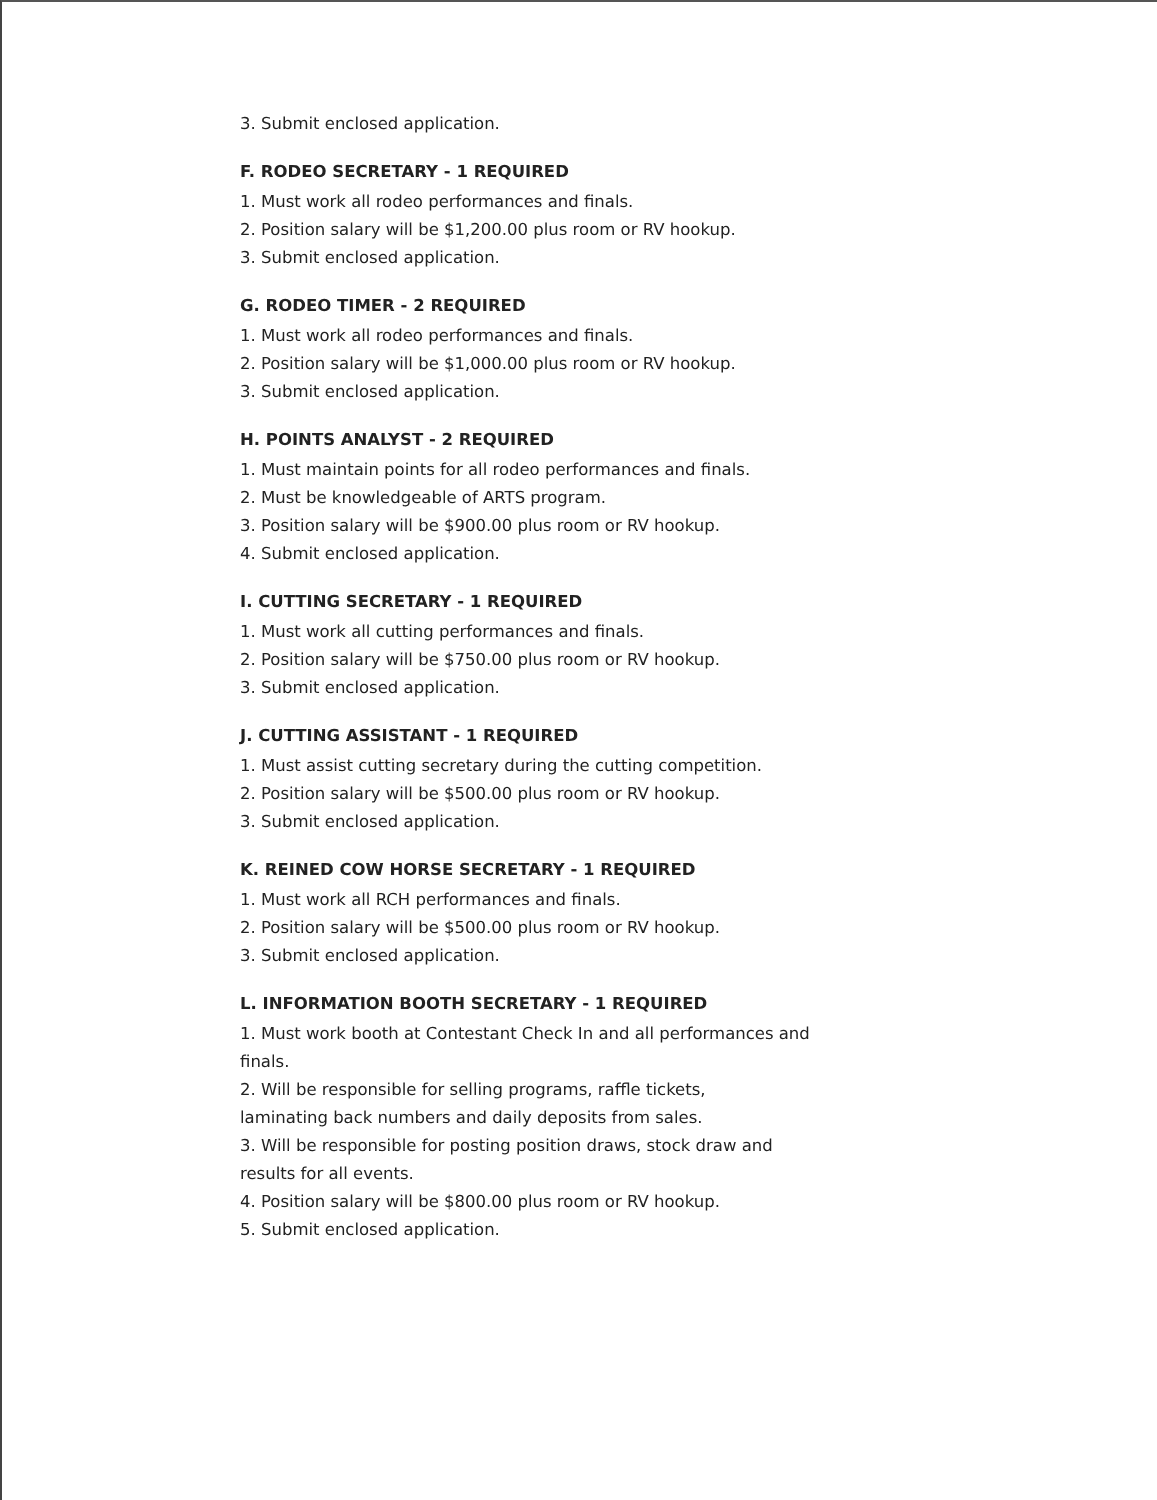3. Submit enclosed application.
F. RODEO SECRETARY - 1 REQUIRED
1. Must work all rodeo performances and finals.
2. Position salary will be $1,200.00 plus room or RV hookup.
3. Submit enclosed application.
G. RODEO TIMER - 2 REQUIRED
1. Must work all rodeo performances and finals.
2. Position salary will be $1,000.00 plus room or RV hookup.
3. Submit enclosed application.
H. POINTS ANALYST - 2 REQUIRED
1. Must maintain points for all rodeo performances and finals.
2. Must be knowledgeable of ARTS program.
3. Position salary will be $900.00 plus room or RV hookup.
4. Submit enclosed application.
I. CUTTING SECRETARY - 1 REQUIRED
1. Must work all cutting performances and finals.
2. Position salary will be $750.00 plus room or RV hookup.
3. Submit enclosed application.
J. CUTTING ASSISTANT - 1 REQUIRED
1. Must assist cutting secretary during the cutting competition.
2. Position salary will be $500.00 plus room or RV hookup.
3. Submit enclosed application.
K. REINED COW HORSE SECRETARY - 1 REQUIRED
1. Must work all RCH performances and finals.
2. Position salary will be $500.00 plus room or RV hookup.
3. Submit enclosed application.
L. INFORMATION BOOTH SECRETARY - 1 REQUIRED
1. Must work booth at Contestant Check In and all performances and finals.
2. Will be responsible for selling programs, raffle tickets, laminating back numbers and daily deposits from sales.
3. Will be responsible for posting position draws, stock draw and results for all events.
4. Position salary will be $800.00 plus room or RV hookup.
5. Submit enclosed application.